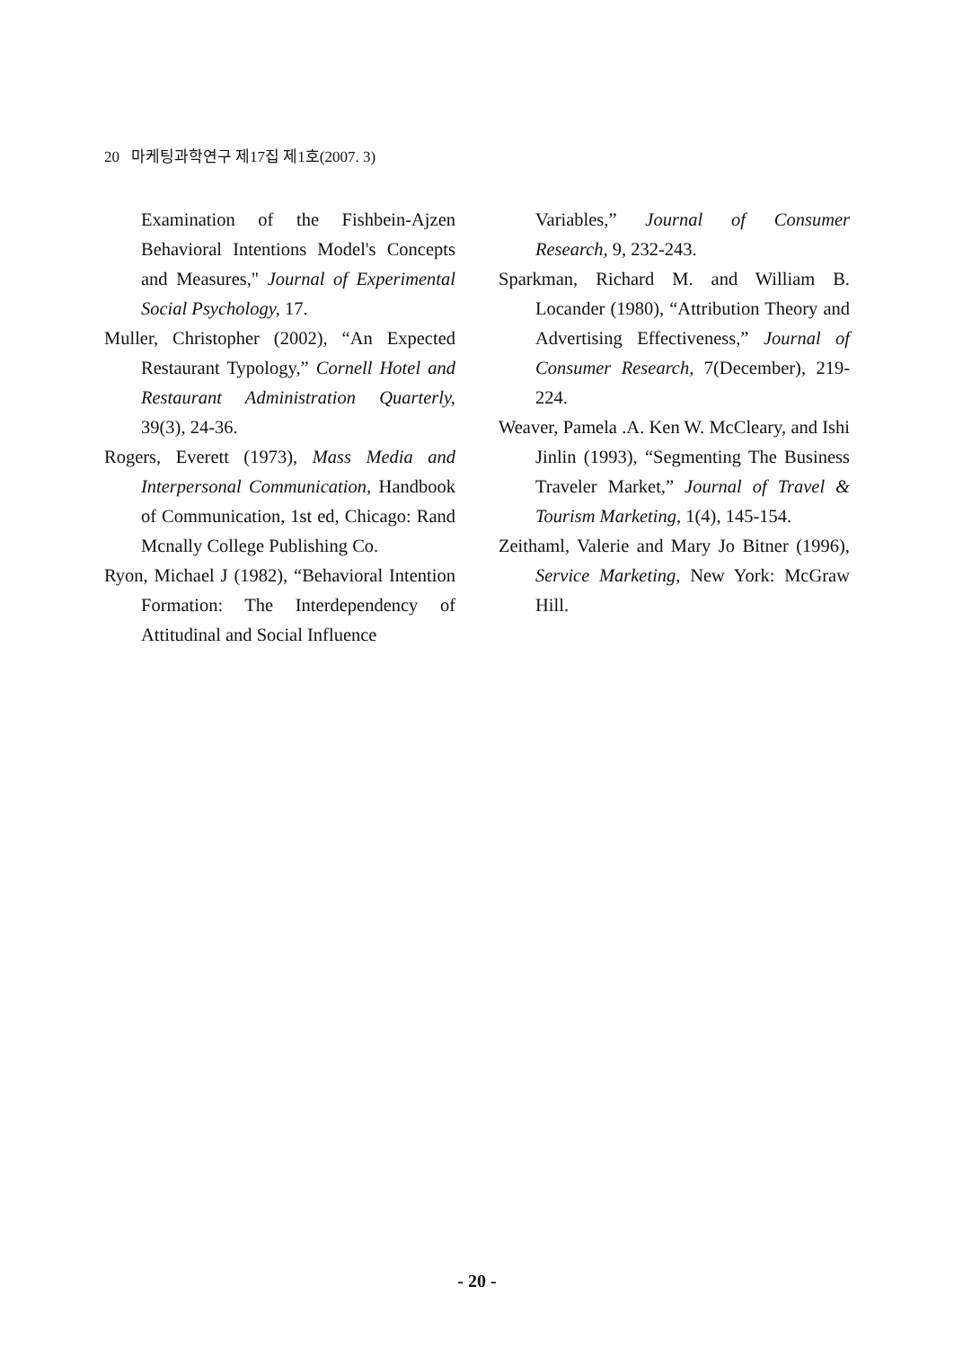20 마케팅과학연구 제17집 제1호(2007. 3)
Examination of the Fishbein-Ajzen Behavioral Intentions Model's Concepts and Measures," Journal of Experimental Social Psychology, 17.
Muller, Christopher (2002), “An Expected Restaurant Typology,” Cornell Hotel and Restaurant Administration Quarterly, 39(3), 24-36.
Rogers, Everett (1973), Mass Media and Interpersonal Communication, Handbook of Communication, 1st ed, Chicago: Rand Mcnally College Publishing Co.
Ryon, Michael J (1982), “Behavioral Intention Formation: The Interdependency of Attitudinal and Social Influence
Variables,” Journal of Consumer Research, 9, 232-243.
Sparkman, Richard M. and William B. Locander (1980), “Attribution Theory and Advertising Effectiveness,” Journal of Consumer Research, 7(December), 219-224.
Weaver, Pamela .A. Ken W. McCleary, and Ishi Jinlin (1993), “Segmenting The Business Traveler Market,” Journal of Travel & Tourism Marketing, 1(4), 145-154.
Zeithaml, Valerie and Mary Jo Bitner (1996), Service Marketing, New York: McGraw Hill.
- 20 -